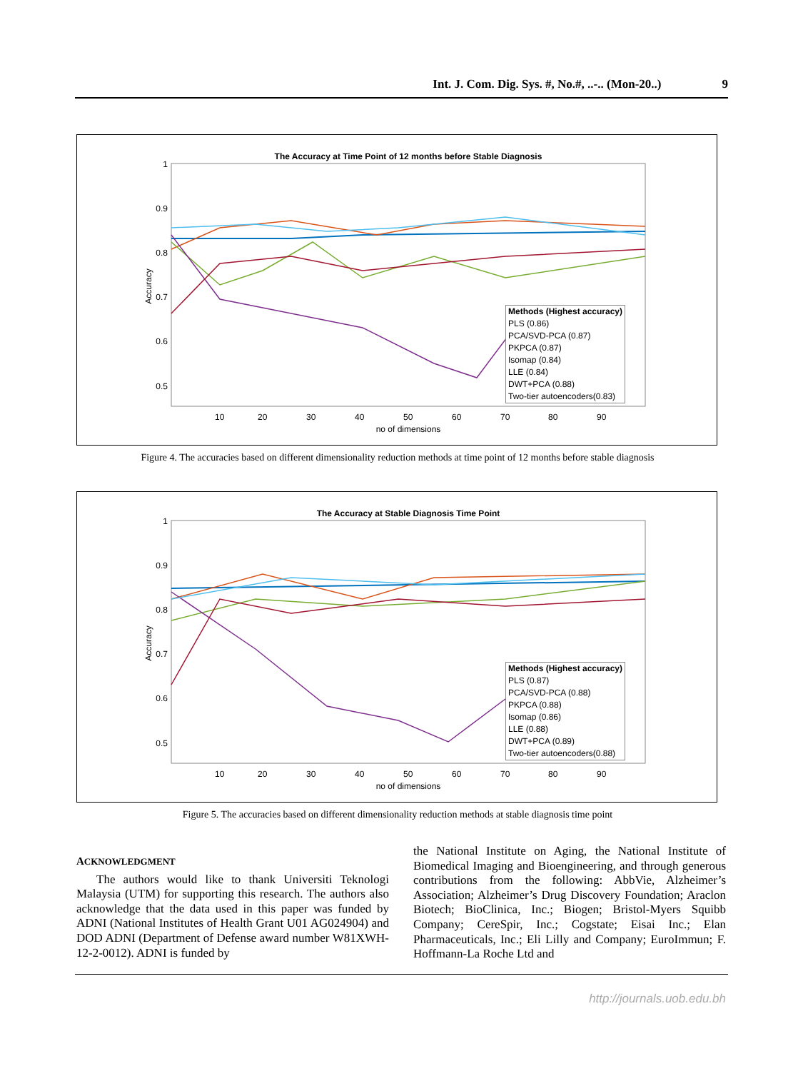Int. J. Com. Dig. Sys. #, No.#, ..-.. (Mon-20..) 9
The Accuracy at Time Point of 12 months before Stable Diagnosis
1
0.9
0.8
0.7
0.6
0.5
10
20
30
40
50
60
70
80
90
no of dimensions
Accuracy
Methods (Highest accuracy)
PLS (0.86)
PCA/SVD-PCA (0.87)
PKPCA (0.87)
Isomap (0.84)
LLE (0.84)
DWT+PCA (0.88)
Two-tier autoencoders(0.83)
Figure 4. The accuracies based on different dimensionality reduction methods at time point of 12 months before stable diagnosis
The Accuracy at Stable Diagnosis Time Point
1
0.9
0.8
0.7
0.6
0.5
10
20
30
40
50
60
70
80
90
no of dimensions
Accuracy
Methods (Highest accuracy)
PLS (0.87)
PCA/SVD-PCA (0.88)
PKPCA (0.88)
Isomap (0.86)
LLE (0.88)
DWT+PCA (0.89)
Two-tier autoencoders(0.88)
Figure 5. The accuracies based on different dimensionality reduction methods at stable diagnosis time point
ACKNOWLEDGMENT
The authors would like to thank Universiti Teknologi Malaysia (UTM) for supporting this research. The authors also acknowledge that the data used in this paper was funded by ADNI (National Institutes of Health Grant U01 AG024904) and DOD ADNI (Department of Defense award number W81XWH-12-2-0012). ADNI is funded by
the National Institute on Aging, the National Institute of Biomedical Imaging and Bioengineering, and through generous contributions from the following: AbbVie, Alzheimer’s Association; Alzheimer’s Drug Discovery Foundation; Araclon Biotech; BioClinica, Inc.; Biogen; Bristol-Myers Squibb Company; CereSpir, Inc.; Cogstate; Eisai Inc.; Elan Pharmaceuticals, Inc.; Eli Lilly and Company; EuroImmun; F. Hoffmann-La Roche Ltd and
http://journals.uob.edu.bh